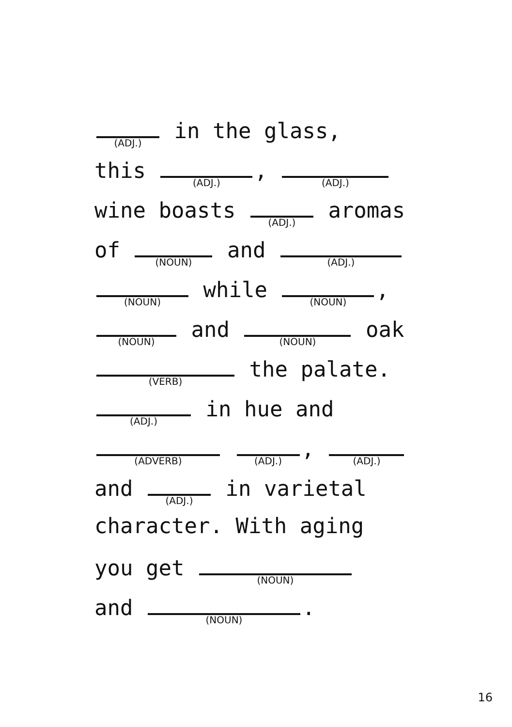(ADJ.) in the glass,
this (ADJ.), (ADJ.)
wine boasts (ADJ.) aromas
of (NOUN) and (ADJ.)
(NOUN) while (NOUN),
(NOUN) and (NOUN) oak
(VERB) the palate.
(ADJ.) in hue and
(ADVERB) (ADJ.), (ADJ.)
and (ADJ.) in varietal
character. With aging
you get (NOUN)
and (NOUN).
16